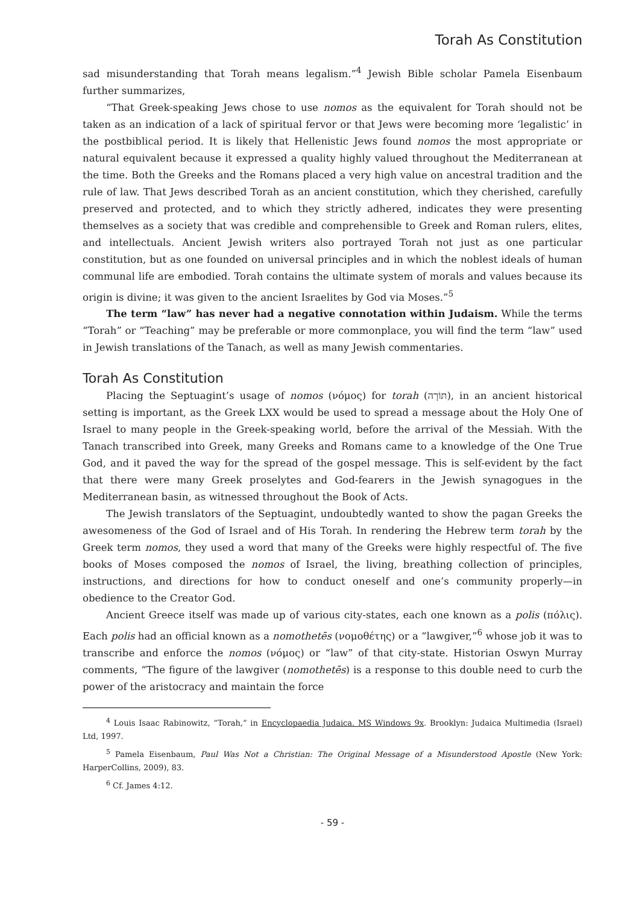Torah As Constitution
sad misunderstanding that Torah means legalism.”<sup>4</sup> Jewish Bible scholar Pamela Eisenbaum further summarizes,
“That Greek-speaking Jews chose to use nomos as the equivalent for Torah should not be taken as an indication of a lack of spiritual fervor or that Jews were becoming more ‘legalistic’ in the postbiblical period. It is likely that Hellenistic Jews found nomos the most appropriate or natural equivalent because it expressed a quality highly valued throughout the Mediterranean at the time. Both the Greeks and the Romans placed a very high value on ancestral tradition and the rule of law. That Jews described Torah as an ancient constitution, which they cherished, carefully preserved and protected, and to which they strictly adhered, indicates they were presenting themselves as a society that was credible and comprehensible to Greek and Roman rulers, elites, and intellectuals. Ancient Jewish writers also portrayed Torah not just as one particular constitution, but as one founded on universal principles and in which the noblest ideals of human communal life are embodied. Torah contains the ultimate system of morals and values because its origin is divine; it was given to the ancient Israelites by God via Moses.”<sup>5</sup>
The term “law” has never had a negative connotation within Judaism. While the terms “Torah” or “Teaching” may be preferable or more commonplace, you will find the term “law” used in Jewish translations of the Tanach, as well as many Jewish commentaries.
Torah As Constitution
Placing the Septuagint’s usage of nomos (νόμος) for torah (תּוֹרָה), in an ancient historical setting is important, as the Greek LXX would be used to spread a message about the Holy One of Israel to many people in the Greek-speaking world, before the arrival of the Messiah. With the Tanach transcribed into Greek, many Greeks and Romans came to a knowledge of the One True God, and it paved the way for the spread of the gospel message. This is self-evident by the fact that there were many Greek proselytes and God-fearers in the Jewish synagogues in the Mediterranean basin, as witnessed throughout the Book of Acts.
The Jewish translators of the Septuagint, undoubtedly wanted to show the pagan Greeks the awesomeness of the God of Israel and of His Torah. In rendering the Hebrew term torah by the Greek term nomos, they used a word that many of the Greeks were highly respectful of. The five books of Moses composed the nomos of Israel, the living, breathing collection of principles, instructions, and directions for how to conduct oneself and one’s community properly—in obedience to the Creator God.
Ancient Greece itself was made up of various city-states, each one known as a polis (πόλις). Each polis had an official known as a nomothetēs (νομοθέτης) or a “lawgiver,”<sup>6</sup> whose job it was to transcribe and enforce the nomos (νόμος) or “law” of that city-state. Historian Oswyn Murray comments, “The figure of the lawgiver (nomothetēs) is a response to this double need to curb the power of the aristocracy and maintain the force
<sup>4</sup> Louis Isaac Rabinowitz, “Torah,” in Encyclopaedia Judaica. MS Windows 9x. Brooklyn: Judaica Multimedia (Israel) Ltd, 1997.
<sup>5</sup> Pamela Eisenbaum, Paul Was Not a Christian: The Original Message of a Misunderstood Apostle (New York: HarperCollins, 2009), 83.
<sup>6</sup> Cf. James 4:12.
- 59 -